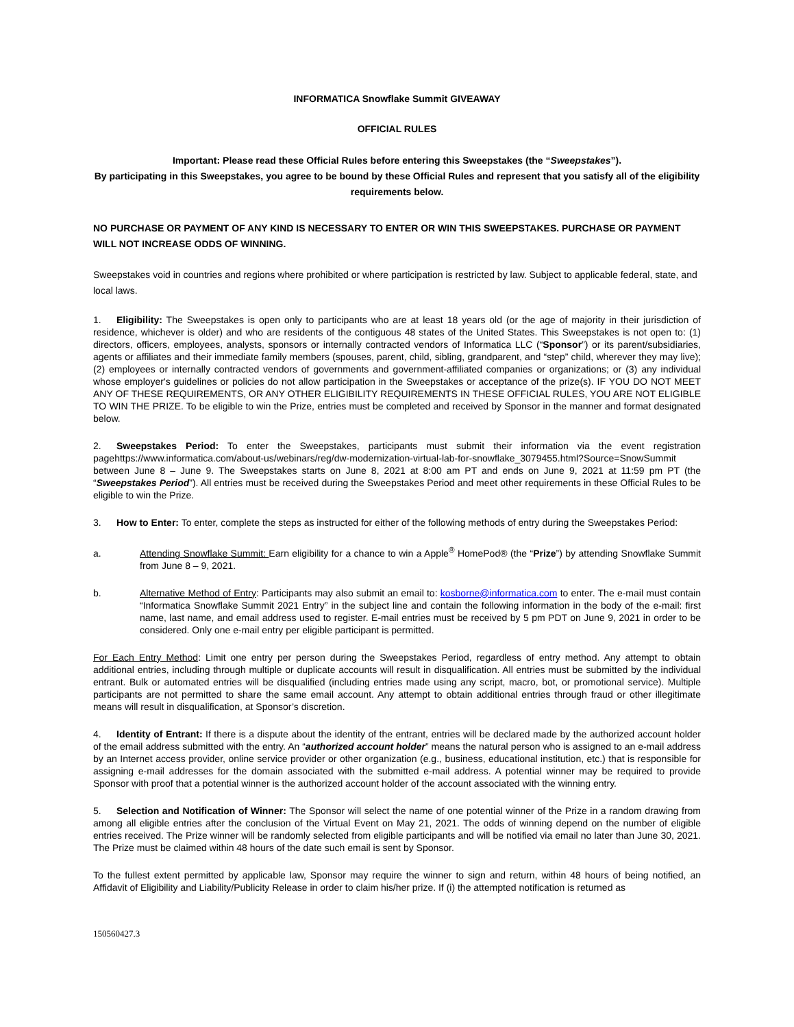INFORMATICA Snowflake Summit GIVEAWAY
OFFICIAL RULES
Important: Please read these Official Rules before entering this Sweepstakes (the “Sweepstakes”).
By participating in this Sweepstakes, you agree to be bound by these Official Rules and represent that you satisfy all of the eligibility requirements below.
NO PURCHASE OR PAYMENT OF ANY KIND IS NECESSARY TO ENTER OR WIN THIS SWEEPSTAKES. PURCHASE OR PAYMENT WILL NOT INCREASE ODDS OF WINNING.
Sweepstakes void in countries and regions where prohibited or where participation is restricted by law. Subject to applicable federal, state, and local laws.
1. Eligibility: The Sweepstakes is open only to participants who are at least 18 years old (or the age of majority in their jurisdiction of residence, whichever is older) and who are residents of the contiguous 48 states of the United States. This Sweepstakes is not open to: (1) directors, officers, employees, analysts, sponsors or internally contracted vendors of Informatica LLC (“Sponsor”) or its parent/subsidiaries, agents or affiliates and their immediate family members (spouses, parent, child, sibling, grandparent, and “step” child, wherever they may live); (2) employees or internally contracted vendors of governments and government-affiliated companies or organizations; or (3) any individual whose employer's guidelines or policies do not allow participation in the Sweepstakes or acceptance of the prize(s). IF YOU DO NOT MEET ANY OF THESE REQUIREMENTS, OR ANY OTHER ELIGIBILITY REQUIREMENTS IN THESE OFFICIAL RULES, YOU ARE NOT ELIGIBLE TO WIN THE PRIZE. To be eligible to win the Prize, entries must be completed and received by Sponsor in the manner and format designated below.
2. Sweepstakes Period: To enter the Sweepstakes, participants must submit their information via the event registration pagehttps://www.informatica.com/about-us/webinars/reg/dw-modernization-virtual-lab-for-snowflake_3079455.html?Source=SnowSummit between June 8 – June 9. The Sweepstakes starts on June 8, 2021 at 8:00 am PT and ends on June 9, 2021 at 11:59 pm PT (the “Sweepstakes Period”). All entries must be received during the Sweepstakes Period and meet other requirements in these Official Rules to be eligible to win the Prize.
3. How to Enter: To enter, complete the steps as instructed for either of the following methods of entry during the Sweepstakes Period:
a. Attending Snowflake Summit: Earn eligibility for a chance to win a Apple<sup>®</sup> HomePod® (the “Prize”) by attending Snowflake Summit from June 8 – 9, 2021.
b. Alternative Method of Entry: Participants may also submit an email to: kosborne@informatica.com to enter. The e-mail must contain “Informatica Snowflake Summit 2021 Entry” in the subject line and contain the following information in the body of the e-mail: first name, last name, and email address used to register. E-mail entries must be received by 5 pm PDT on June 9, 2021 in order to be considered. Only one e-mail entry per eligible participant is permitted.
For Each Entry Method: Limit one entry per person during the Sweepstakes Period, regardless of entry method. Any attempt to obtain additional entries, including through multiple or duplicate accounts will result in disqualification. All entries must be submitted by the individual entrant. Bulk or automated entries will be disqualified (including entries made using any script, macro, bot, or promotional service). Multiple participants are not permitted to share the same email account. Any attempt to obtain additional entries through fraud or other illegitimate means will result in disqualification, at Sponsor’s discretion.
4. Identity of Entrant: If there is a dispute about the identity of the entrant, entries will be declared made by the authorized account holder of the email address submitted with the entry. An “authorized account holder” means the natural person who is assigned to an e-mail address by an Internet access provider, online service provider or other organization (e.g., business, educational institution, etc.) that is responsible for assigning e-mail addresses for the domain associated with the submitted e-mail address. A potential winner may be required to provide Sponsor with proof that a potential winner is the authorized account holder of the account associated with the winning entry.
5. Selection and Notification of Winner: The Sponsor will select the name of one potential winner of the Prize in a random drawing from among all eligible entries after the conclusion of the Virtual Event on May 21, 2021. The odds of winning depend on the number of eligible entries received. The Prize winner will be randomly selected from eligible participants and will be notified via email no later than June 30, 2021. The Prize must be claimed within 48 hours of the date such email is sent by Sponsor.
To the fullest extent permitted by applicable law, Sponsor may require the winner to sign and return, within 48 hours of being notified, an Affidavit of Eligibility and Liability/Publicity Release in order to claim his/her prize. If (i) the attempted notification is returned as
150560427.3